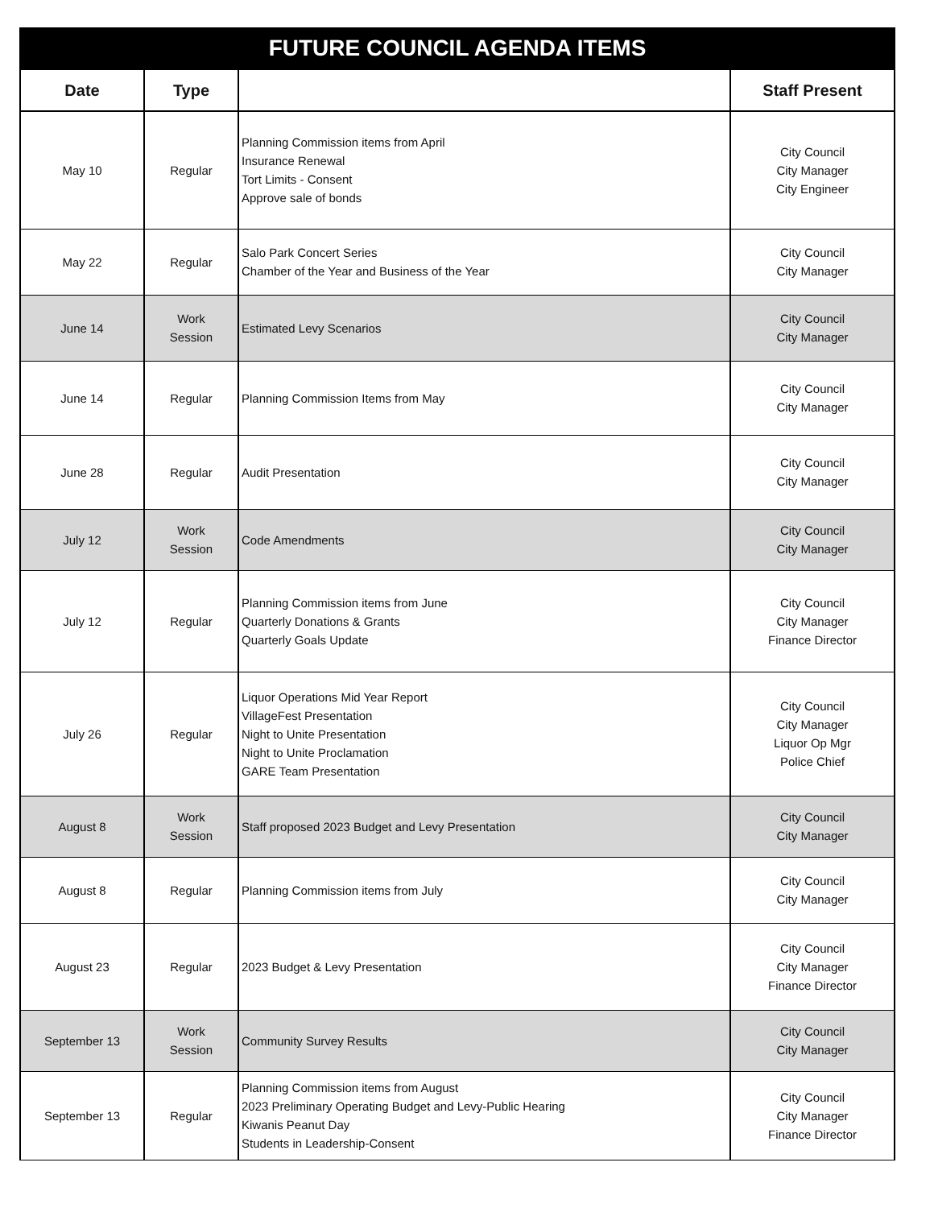| FUTURE COUNCIL AGENDA ITEMS | | | |
| Date | Type | | Staff Present |
| May 10 | Regular | Planning Commission items from April Insurance Renewal Tort Limits - Consent Approve sale of bonds | City Council City Manager City Engineer |
| May 22 | Regular | Salo Park Concert Series Chamber of the Year and Business of the Year | City Council City Manager |
| June 14 | Work Session | Estimated Levy Scenarios | City Council City Manager |
| June 14 | Regular | Planning Commission Items from May | City Council City Manager |
| June 28 | Regular | Audit Presentation | City Council City Manager |
| July 12 | Work Session | Code Amendments | City Council City Manager |
| July 12 | Regular | Planning Commission items from June Quarterly Donations & Grants Quarterly Goals Update | City Council City Manager Finance Director |
| July 26 | Regular | Liquor Operations Mid Year Report VillageFest Presentation Night to Unite Presentation Night to Unite Proclamation GARE Team Presentation | City Council City Manager Liquor Op Mgr Police Chief |
| August 8 | Work Session | Staff proposed 2023 Budget and Levy Presentation | City Council City Manager |
| August 8 | Regular | Planning Commission items from July | City Council City Manager |
| August 23 | Regular | 2023 Budget & Levy Presentation | City Council City Manager Finance Director |
| September 13 | Work Session | Community Survey Results | City Council City Manager |
| September 13 | Regular | Planning Commission items from August 2023 Preliminary Operating Budget and Levy-Public Hearing Kiwanis Peanut Day Students in Leadership-Consent | City Council City Manager Finance Director |